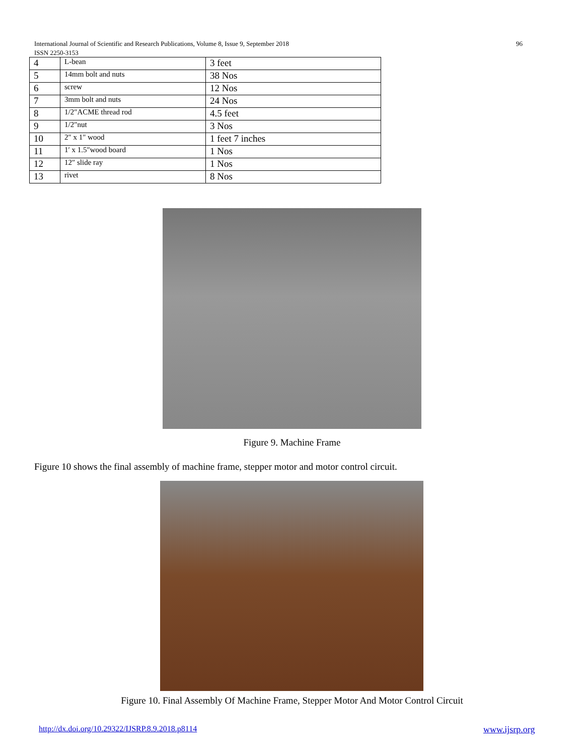International Journal of Scientific and Research Publications, Volume 8, Issue 9, September 2018 96
ISSN 2250-3153
| 4 | L-bean | 3 feet |
| 5 | 14mm bolt and nuts | 38 Nos |
| 6 | screw | 12 Nos |
| 7 | 3mm bolt and nuts | 24 Nos |
| 8 | 1/2″ACME thread rod | 4.5 feet |
| 9 | 1/2″nut | 3 Nos |
| 10 | 2″ x 1″ wood | 1 feet 7 inches |
| 11 | 1′ x 1.5″wood board | 1 Nos |
| 12 | 12″ slide ray | 1 Nos |
| 13 | rivet | 8 Nos |
Figure 9. Machine Frame
Figure 10 shows the final assembly of machine frame, stepper motor and motor control circuit.
Figure 10. Final Assembly Of Machine Frame, Stepper Motor And Motor Control Circuit
http://dx.doi.org/10.29322/IJSRP.8.9.2018.p8114
www.ijsrp.org